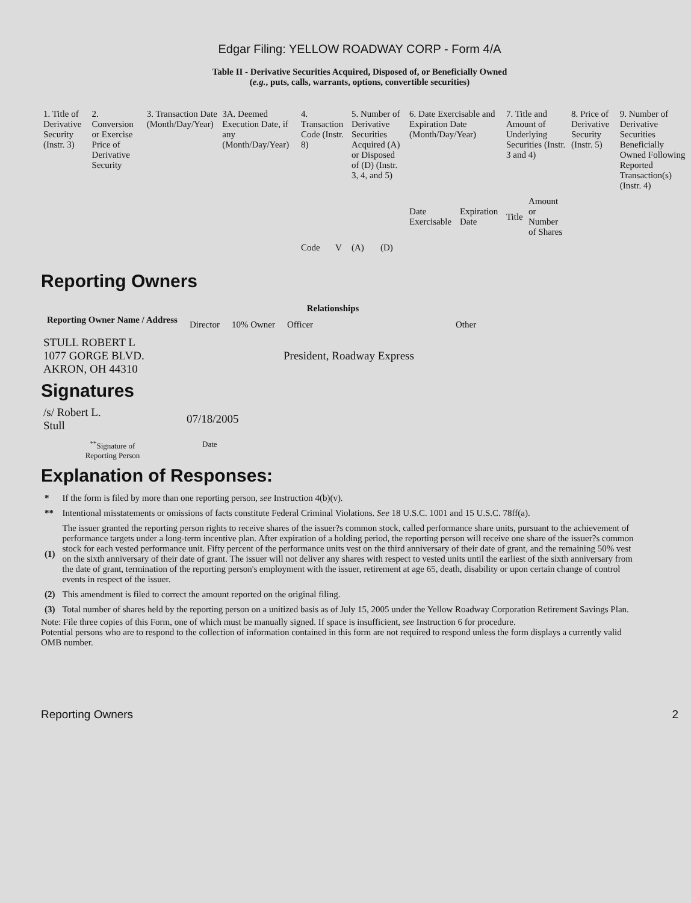Edgar Filing: YELLOW ROADWAY CORP - Form 4/A
Table II - Derivative Securities Acquired, Disposed of, or Beneficially Owned
(e.g., puts, calls, warrants, options, convertible securities)
| 1. Title of Derivative Security (Instr. 3) | 2. Conversion or Exercise Price of Derivative Security | 3. Transaction Date (Month/Day/Year) | 3A. Deemed Execution Date, if any (Month/Day/Year) | 4. Transaction Code (Instr. 8) | | 5. Number of Derivative Securities Acquired (A) or Disposed of (D) (Instr. 3, 4, and 5) | | 6. Date Exercisable and Expiration Date (Month/Day/Year) | | 7. Title and Amount of Underlying Securities (Instr. 3 and 4) | | 8. Price of Derivative Security (Instr. 5) | 9. Number of Derivative Securities Beneficially Owned Following Reported Transaction(s) (Instr. 4) |
| --- | --- | --- | --- | --- | --- | --- | --- | --- | --- | --- | --- | --- | --- |
| | | | | Code | V | (A) | (D) | Date Exercisable | Expiration Date | Title | Amount or Number of Shares | | |
Reporting Owners
| Reporting Owner Name / Address | Relationships | | | |
| --- | --- | --- | --- | --- |
| | Director | 10% Owner | Officer | Other |
| STULL ROBERT L 1077 GORGE BLVD. AKRON, OH 44310 | | | President, Roadway Express | |
Signatures
| /s/ Robert L. Stull | 07/18/2005 |
| <sup>**</sup> Signature of Reporting Person | Date |
Explanation of Responses:
| * | If the form is filed by more than one reporting person, see Instruction 4(b)(v). |
| ** | Intentional misstatements or omissions of facts constitute Federal Criminal Violations. See 18 U.S.C. 1001 and 15 U.S.C. 78ff(a). |
| (1) | The issuer granted the reporting person rights to receive shares of the issuer?s common stock, called performance share units, pursuant to the achievement of performance targets under a long-term incentive plan. After expiration of a holding period, the reporting person will receive one share of the issuer?s common stock for each vested performance unit. Fifty percent of the performance units vest on the third anniversary of their date of grant, and the remaining 50% vest on the sixth anniversary of their date of grant. The issuer will not deliver any shares with respect to vested units until the earliest of the sixth anniversary from the date of grant, termination of the reporting person's employment with the issuer, retirement at age 65, death, disability or upon certain change of control events in respect of the issuer. |
| (2) | This amendment is filed to correct the amount reported on the original filing. |
| (3) | Total number of shares held by the reporting person on a unitized basis as of July 15, 2005 under the Yellow Roadway Corporation Retirement Savings Plan. |
Note: File three copies of this Form, one of which must be manually signed. If space is insufficient, see Instruction 6 for procedure.
Potential persons who are to respond to the collection of information contained in this form are not required to respond unless the form displays a currently valid OMB number.
Reporting Owners 2